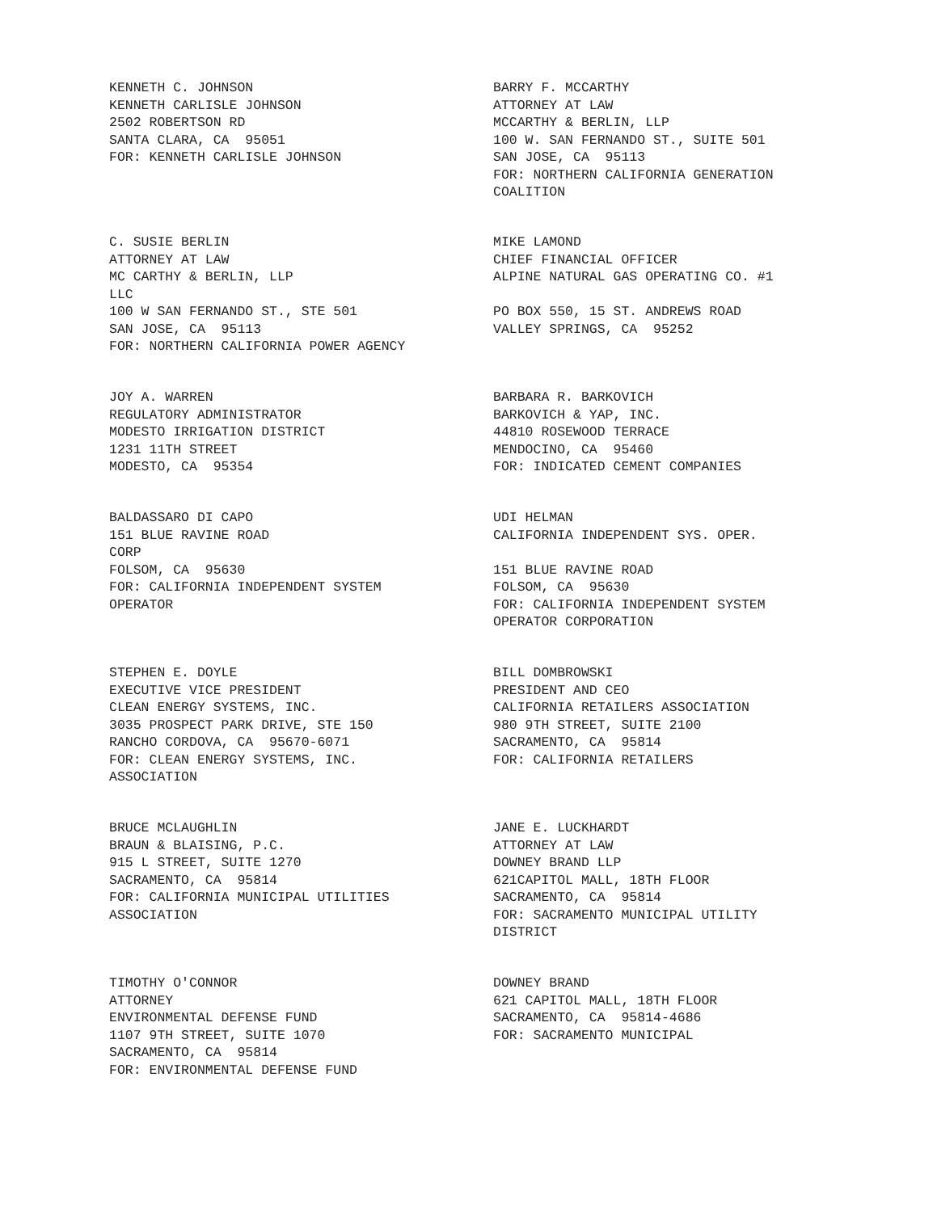KENNETH C. JOHNSON KENNETH CARLISLE JOHNSON 2502 ROBERTSON RD SANTA CLARA, CA 95051 FOR: KENNETH CARLISLE JOHNSON
BARRY F. MCCARTHY ATTORNEY AT LAW MCCARTHY & BERLIN, LLP 100 W. SAN FERNANDO ST., SUITE 501 SAN JOSE, CA 95113 FOR: NORTHERN CALIFORNIA GENERATION COALITION
C. SUSIE BERLIN ATTORNEY AT LAW MC CARTHY & BERLIN, LLP LLC 100 W SAN FERNANDO ST., STE 501 SAN JOSE, CA 95113 FOR: NORTHERN CALIFORNIA POWER AGENCY
MIKE LAMOND CHIEF FINANCIAL OFFICER ALPINE NATURAL GAS OPERATING CO. #1 PO BOX 550, 15 ST. ANDREWS ROAD VALLEY SPRINGS, CA 95252
JOY A. WARREN REGULATORY ADMINISTRATOR MODESTO IRRIGATION DISTRICT 1231 11TH STREET MODESTO, CA 95354
BARBARA R. BARKOVICH BARKOVICH & YAP, INC. 44810 ROSEWOOD TERRACE MENDOCINO, CA 95460 FOR: INDICATED CEMENT COMPANIES
BALDASSARO DI CAPO 151 BLUE RAVINE ROAD CORP FOLSOM, CA 95630 FOR: CALIFORNIA INDEPENDENT SYSTEM OPERATOR
UDI HELMAN CALIFORNIA INDEPENDENT SYS. OPER. 151 BLUE RAVINE ROAD FOLSOM, CA 95630 FOR: CALIFORNIA INDEPENDENT SYSTEM OPERATOR CORPORATION
STEPHEN E. DOYLE EXECUTIVE VICE PRESIDENT CLEAN ENERGY SYSTEMS, INC. 3035 PROSPECT PARK DRIVE, STE 150 RANCHO CORDOVA, CA 95670-6071 FOR: CLEAN ENERGY SYSTEMS, INC. ASSOCIATION
BILL DOMBROWSKI PRESIDENT AND CEO CALIFORNIA RETAILERS ASSOCIATION 980 9TH STREET, SUITE 2100 SACRAMENTO, CA 95814 FOR: CALIFORNIA RETAILERS
BRUCE MCLAUGHLIN BRAUN & BLAISING, P.C. 915 L STREET, SUITE 1270 SACRAMENTO, CA 95814 FOR: CALIFORNIA MUNICIPAL UTILITIES ASSOCIATION
JANE E. LUCKHARDT ATTORNEY AT LAW DOWNEY BRAND LLP 621CAPITOL MALL, 18TH FLOOR SACRAMENTO, CA 95814 FOR: SACRAMENTO MUNICIPAL UTILITY DISTRICT
TIMOTHY O'CONNOR ATTORNEY ENVIRONMENTAL DEFENSE FUND 1107 9TH STREET, SUITE 1070 SACRAMENTO, CA 95814 FOR: ENVIRONMENTAL DEFENSE FUND
DOWNEY BRAND 621 CAPITOL MALL, 18TH FLOOR SACRAMENTO, CA 95814-4686 FOR: SACRAMENTO MUNICIPAL